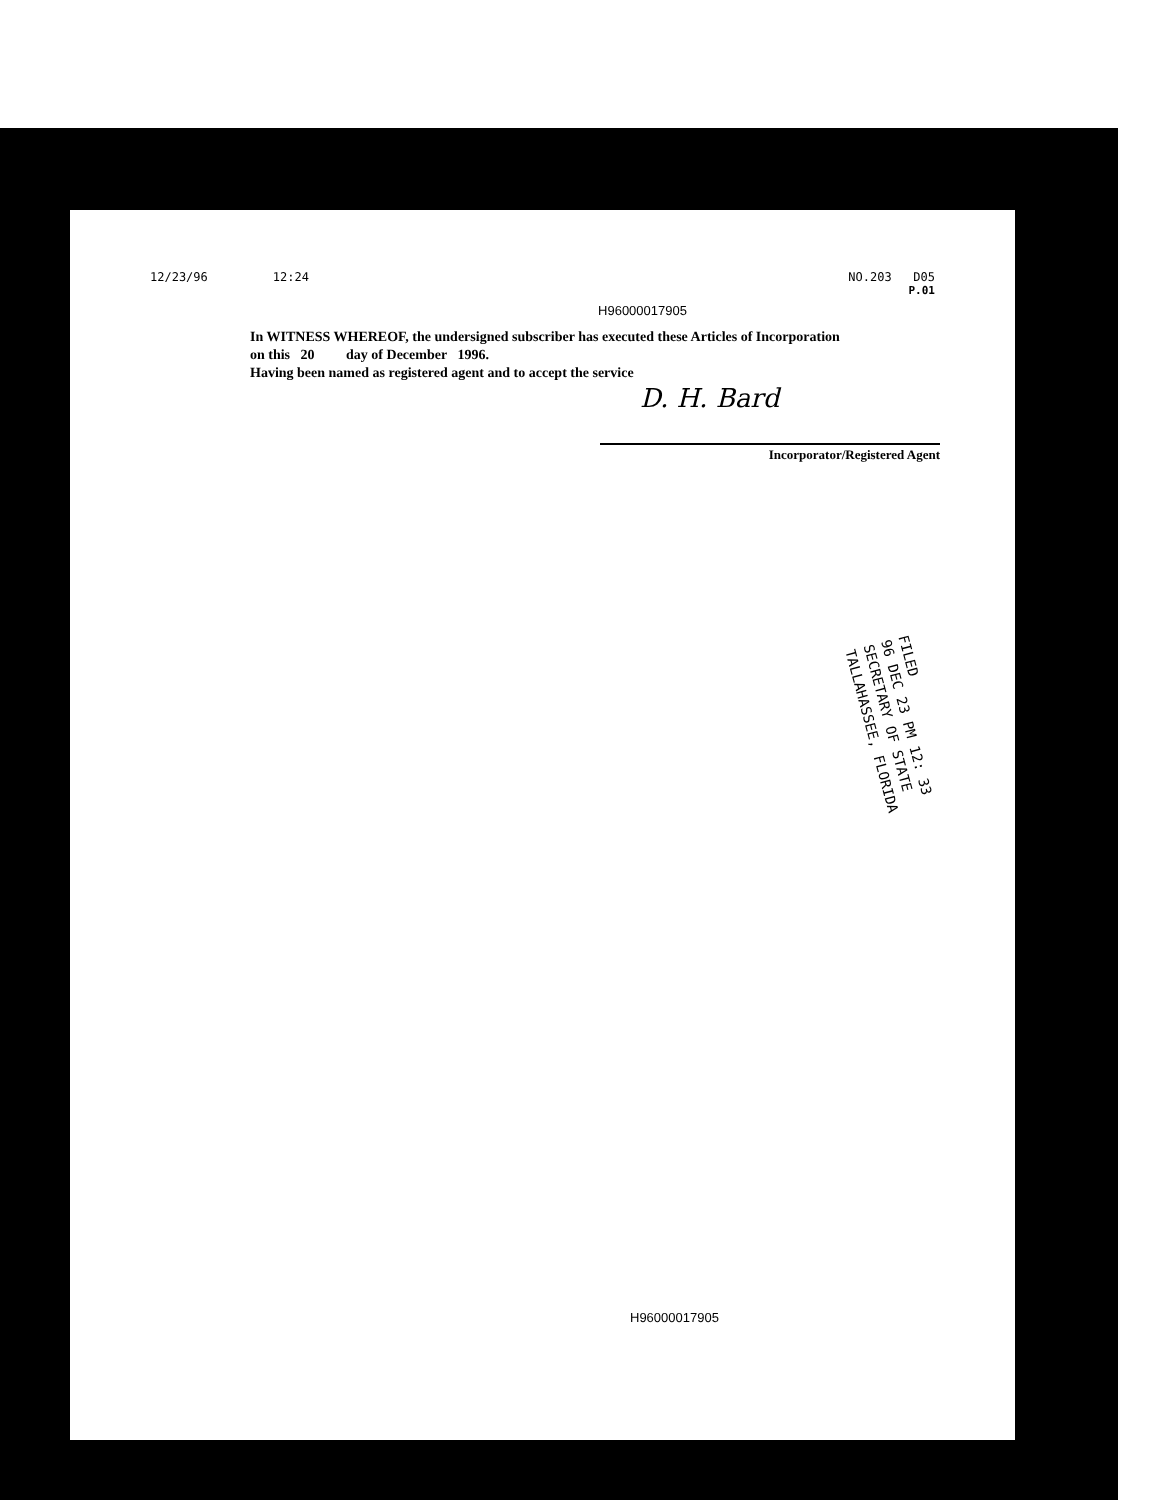12/23/96 12:24 NO.203 D05
P.01
H96000017905
In WITNESS WHEREOF, the undersigned subscriber has executed these Articles of Incorporation
on this 20 day of December 1996.
Having been named as registered agent and to accept the service
D. H. Bard
Incorporator/Registered Agent
FILED
96 DEC 23 PM 12: 33
SECRETARY OF STATE
TALLAHASSEE, FLORIDA
H96000017905